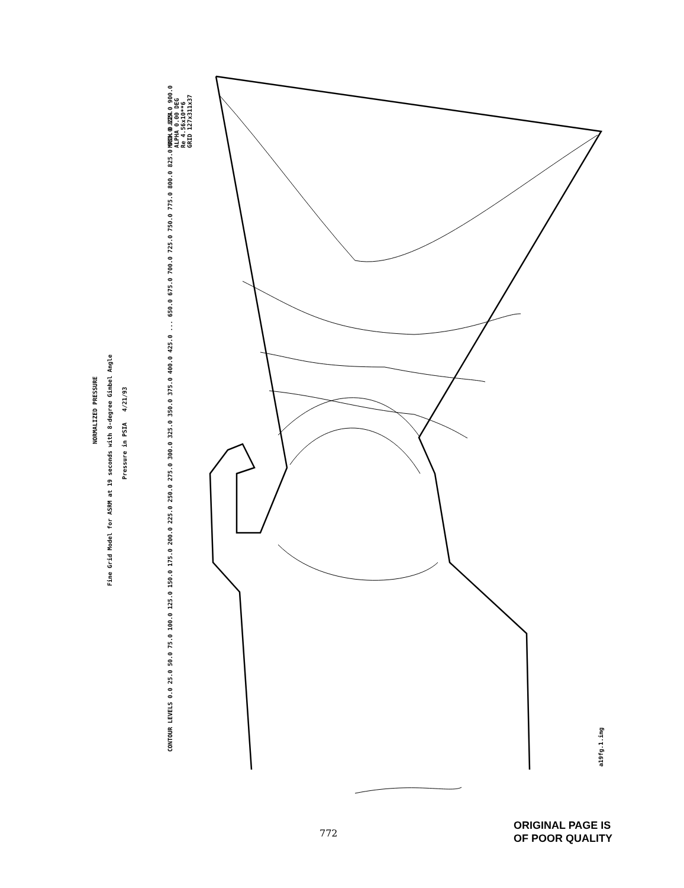NORMALIZED PRESSURE
Fine Grid Model for ASRM at 19 seconds with 8-degree Gimbel Angle
Pressure in PSIA 4/21/93
MACH 0.224
ALPHA 0.00 DEG
Re 4.56x10**6
GRID 127x311x37
CONTOUR LEVELS 0.0 25.0 50.0 75.0 100.0 125.0 150.0 175.0 200.0 225.0 250.0 275.0 300.0 325.0 350.0 375.0 400.0 425.0 ... 650.0 675.0 700.0 725.0 750.0 775.0 800.0 825.0 850.0 875.0 900.0
a19fg.1.img
772
ORIGINAL PAGE IS
OF POOR QUALITY